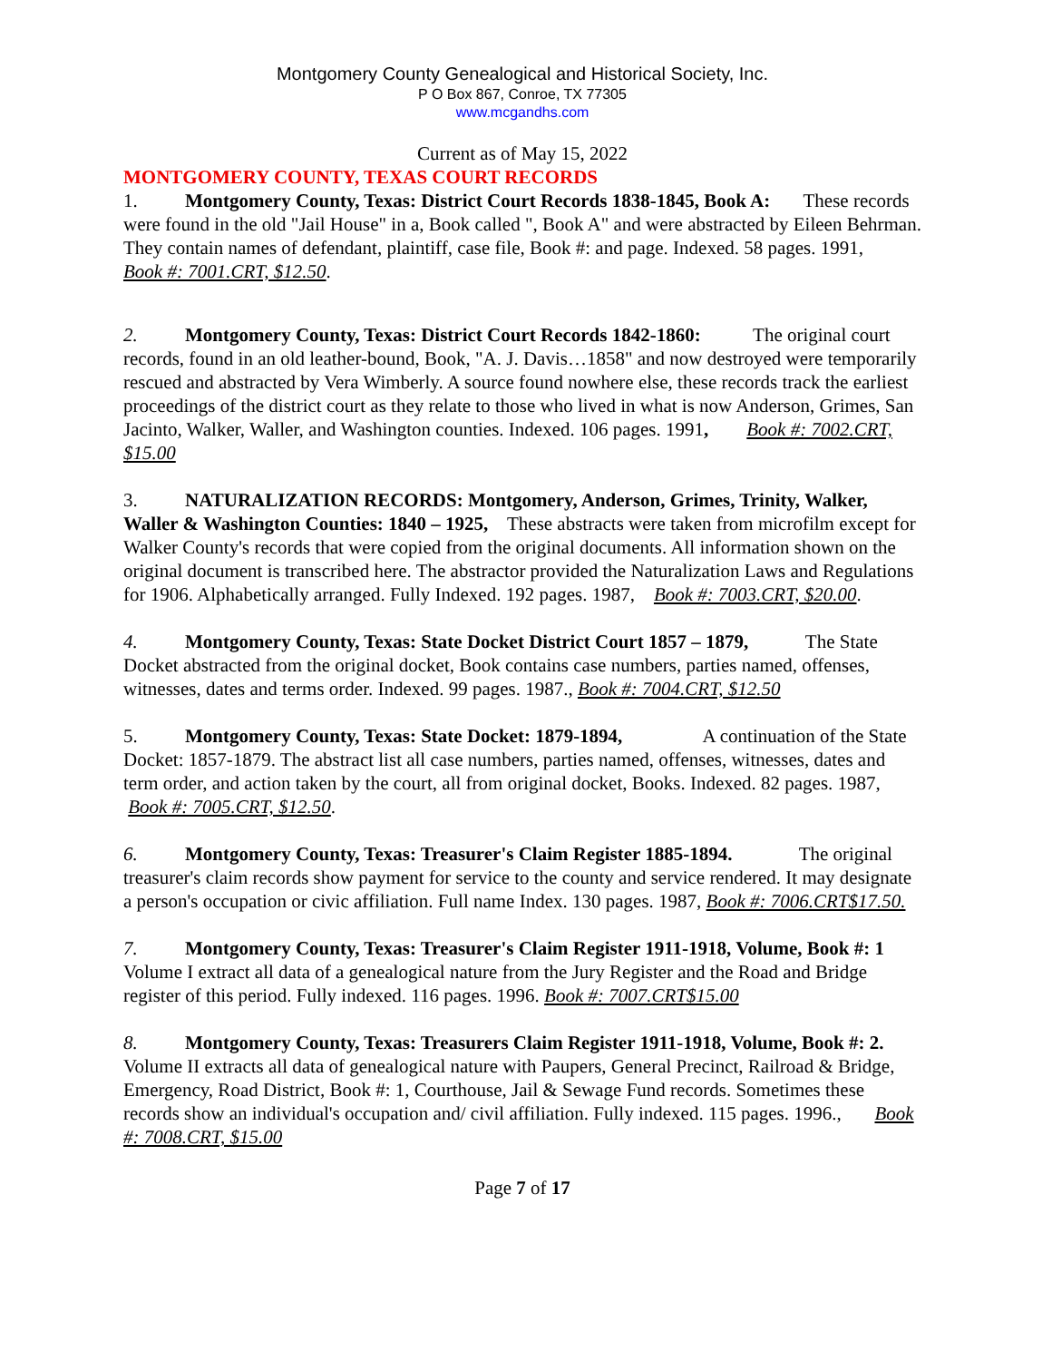Montgomery County Genealogical and Historical Society, Inc.
P O Box 867, Conroe, TX 77305
www.mcgandhs.com
Current as of May 15, 2022
MONTGOMERY COUNTY, TEXAS COURT RECORDS
1. Montgomery County, Texas: District Court Records 1838-1845, Book A: These records were found in the old "Jail House" in a, Book called ", Book A" and were abstracted by Eileen Behrman. They contain names of defendant, plaintiff, case file, Book #: and page. Indexed. 58 pages. 1991, Book #: 7001.CRT, $12.50.
2. Montgomery County, Texas: District Court Records 1842-1860: The original court records, found in an old leather-bound, Book, "A. J. Davis…1858" and now destroyed were temporarily rescued and abstracted by Vera Wimberly. A source found nowhere else, these records track the earliest proceedings of the district court as they relate to those who lived in what is now Anderson, Grimes, San Jacinto, Walker, Waller, and Washington counties. Indexed. 106 pages. 1991, Book #: 7002.CRT, $15.00
3. NATURALIZATION RECORDS: Montgomery, Anderson, Grimes, Trinity, Walker, Waller & Washington Counties: 1840 – 1925, These abstracts were taken from microfilm except for Walker County's records that were copied from the original documents. All information shown on the original document is transcribed here. The abstractor provided the Naturalization Laws and Regulations for 1906. Alphabetically arranged. Fully Indexed. 192 pages. 1987, Book #: 7003.CRT, $20.00.
4. Montgomery County, Texas: State Docket District Court 1857 – 1879, The State Docket abstracted from the original docket, Book contains case numbers, parties named, offenses, witnesses, dates and terms order. Indexed. 99 pages. 1987., Book #: 7004.CRT, $12.50
5. Montgomery County, Texas: State Docket: 1879-1894, A continuation of the State Docket: 1857-1879. The abstract list all case numbers, parties named, offenses, witnesses, dates and term order, and action taken by the court, all from original docket, Books. Indexed. 82 pages. 1987, Book #: 7005.CRT, $12.50.
6. Montgomery County, Texas: Treasurer's Claim Register 1885-1894. The original treasurer's claim records show payment for service to the county and service rendered. It may designate a person's occupation or civic affiliation. Full name Index. 130 pages. 1987, Book #: 7006.CRT$17.50.
7. Montgomery County, Texas: Treasurer's Claim Register 1911-1918, Volume, Book #: 1 Volume I extract all data of a genealogical nature from the Jury Register and the Road and Bridge register of this period. Fully indexed. 116 pages. 1996. Book #: 7007.CRT$15.00
8. Montgomery County, Texas: Treasurers Claim Register 1911-1918, Volume, Book #: 2. Volume II extracts all data of genealogical nature with Paupers, General Precinct, Railroad & Bridge, Emergency, Road District, Book #: 1, Courthouse, Jail & Sewage Fund records. Sometimes these records show an individual's occupation and/ civil affiliation. Fully indexed. 115 pages. 1996., Book #: 7008.CRT, $15.00
Page 7 of 17